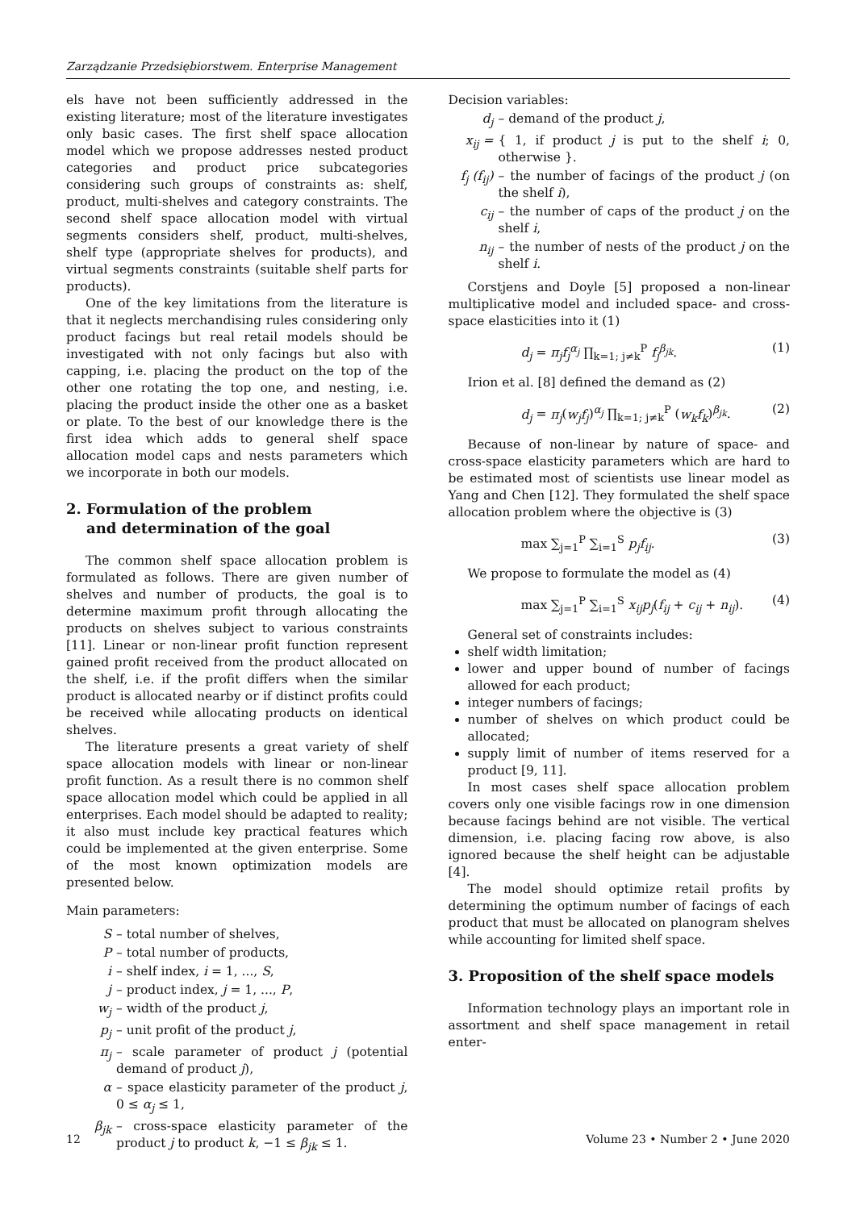Zarządzanie Przedsiębiorstwem. Enterprise Management
els have not been sufficiently addressed in the existing literature; most of the literature investigates only basic cases. The first shelf space allocation model which we propose addresses nested product categories and product price subcategories considering such groups of constraints as: shelf, product, multi-shelves and category constraints. The second shelf space allocation model with virtual segments considers shelf, product, multi-shelves, shelf type (appropriate shelves for products), and virtual segments constraints (suitable shelf parts for products).
One of the key limitations from the literature is that it neglects merchandising rules considering only product facings but real retail models should be investigated with not only facings but also with capping, i.e. placing the product on the top of the other one rotating the top one, and nesting, i.e. placing the product inside the other one as a basket or plate. To the best of our knowledge there is the first idea which adds to general shelf space allocation model caps and nests parameters which we incorporate in both our models.
2. Formulation of the problem
and determination of the goal
The common shelf space allocation problem is formulated as follows. There are given number of shelves and number of products, the goal is to determine maximum profit through allocating the products on shelves subject to various constraints [11]. Linear or non-linear profit function represent gained profit received from the product allocated on the shelf, i.e. if the profit differs when the similar product is allocated nearby or if distinct profits could be received while allocating products on identical shelves.
The literature presents a great variety of shelf space allocation models with linear or non-linear profit function. As a result there is no common shelf space allocation model which could be applied in all enterprises. Each model should be adapted to reality; it also must include key practical features which could be implemented at the given enterprise. Some of the most known optimization models are presented below.
Main parameters:
S – total number of shelves,
P – total number of products,
i – shelf index, i = 1, ..., S,
j – product index, j = 1, ..., P,
w<sub>j</sub> – width of the product j,
p<sub>j</sub> – unit profit of the product j,
π<sub>j</sub> – scale parameter of product j (potential demand of product j),
α – space elasticity parameter of the product j, 0 ≤ α<sub>j</sub> ≤ 1,
β<sub>jk</sub> – cross-space elasticity parameter of the product j to product k, −1 ≤ β<sub>jk</sub> ≤ 1.
Decision variables:
d<sub>j</sub> – demand of the product j,
x<sub>ij</sub> = { 1, if product j is put to the shelf i; 0, otherwise }.
f<sub>j</sub> (f<sub>ij</sub>) – the number of facings of the product j (on the shelf i),
c<sub>ij</sub> – the number of caps of the product j on the shelf i,
n<sub>ij</sub> – the number of nests of the product j on the shelf i.
Corstjens and Doyle [5] proposed a non-linear multiplicative model and included space- and cross-space elasticities into it (1)
d<sub>j</sub> = π<sub>j</sub>f<sub>j</sub><sup>α<sub>j</sub></sup> ∏<sub>k=1; j≠k</sub><sup>P</sup> f<sub>j</sub><sup>β<sub>jk</sub></sup>. (1)
Irion et al. [8] defined the demand as (2)
d<sub>j</sub> = π<sub>j</sub>(w<sub>j</sub>f<sub>j</sub>)<sup>α<sub>j</sub></sup> ∏<sub>k=1; j≠k</sub><sup>P</sup> (w<sub>k</sub>f<sub>k</sub>)<sup>β<sub>jk</sub></sup>. (2)
Because of non-linear by nature of space- and cross-space elasticity parameters which are hard to be estimated most of scientists use linear model as Yang and Chen [12]. They formulated the shelf space allocation problem where the objective is (3)
max ∑<sub>j=1</sub><sup>P</sup> ∑<sub>i=1</sub><sup>S</sup> p<sub>j</sub>f<sub>ij</sub>. (3)
We propose to formulate the model as (4)
max ∑<sub>j=1</sub><sup>P</sup> ∑<sub>i=1</sub><sup>S</sup> x<sub>ij</sub>p<sub>j</sub>(f<sub>ij</sub> + c<sub>ij</sub> + n<sub>ij</sub>). (4)
General set of constraints includes:
shelf width limitation;
lower and upper bound of number of facings allowed for each product;
integer numbers of facings;
number of shelves on which product could be allocated;
supply limit of number of items reserved for a product [9, 11].
In most cases shelf space allocation problem covers only one visible facings row in one dimension because facings behind are not visible. The vertical dimension, i.e. placing facing row above, is also ignored because the shelf height can be adjustable [4].
The model should optimize retail profits by determining the optimum number of facings of each product that must be allocated on planogram shelves while accounting for limited shelf space.
3. Proposition of the shelf space models
Information technology plays an important role in assortment and shelf space management in retail enter-
12 Volume 23 • Number 2 • June 2020